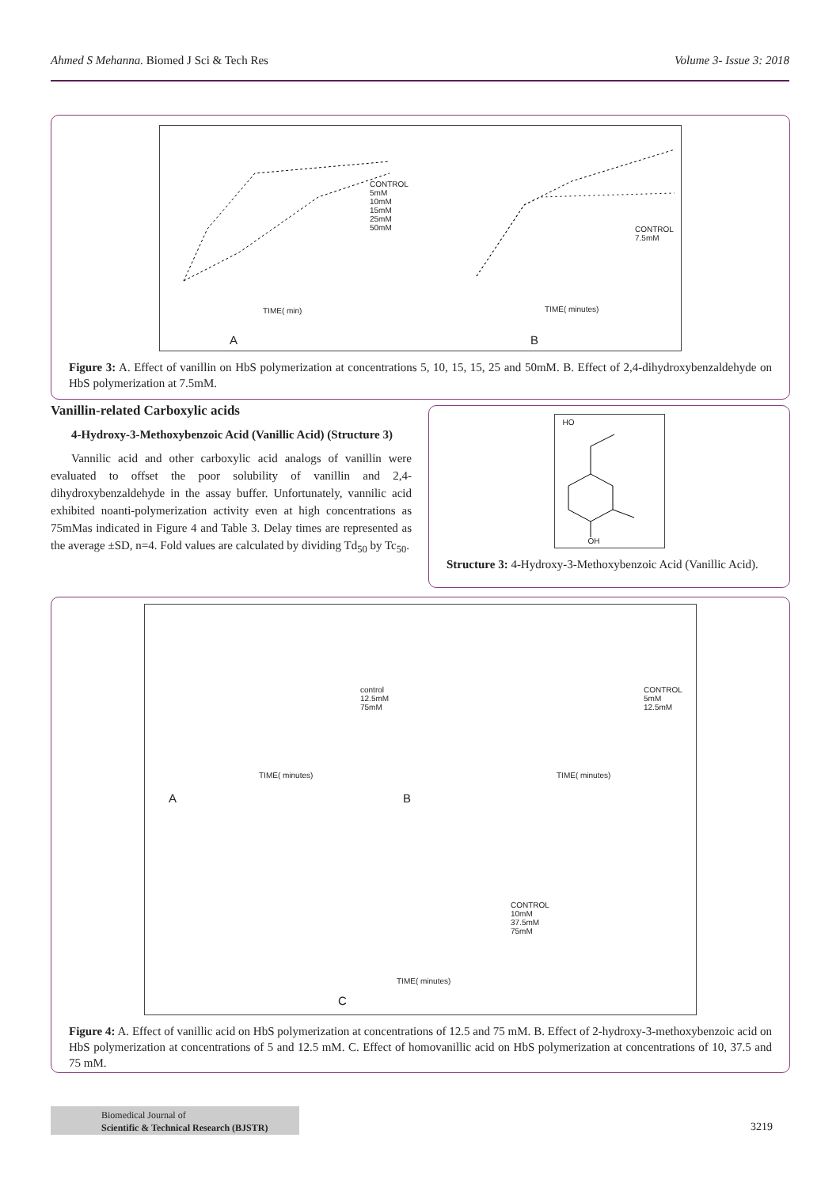Ahmed S Mehanna. Biomed J Sci & Tech Res Volume 3- Issue 3: 2018
A B
CONTROL
5mM
10mM
15mM
25mM
50mM CONTROL
7.5mM
TIME( min) TIME( minutes)
Figure 3: A. Effect of vanillin on HbS polymerization at concentrations 5, 10, 15, 15, 25 and 50mM. B. Effect of 2,4-dihydroxybenzaldehyde on HbS polymerization at 7.5mM.
Vanillin-related Carboxylic acids
4-Hydroxy-3-Methoxybenzoic Acid (Vanillic Acid) (Structure 3)
Vannilic acid and other carboxylic acid analogs of vanillin were evaluated to offset the poor solubility of vanillin and 2,4-dihydroxybenzaldehyde in the assay buffer. Unfortunately, vannilic acid exhibited noanti-polymerization activity even at high concentrations as 75mMas indicated in Figure 4 and Table 3. Delay times are represented as the average ±SD, n=4. Fold values are calculated by dividing Td<sub>50</sub> by Tc<sub>50</sub>.
HO
OH
Structure 3: 4-Hydroxy-3-Methoxybenzoic Acid (Vanillic Acid).
control
12.5mM
75mM
CONTROL
5mM
12.5mM
TIME( minutes) TIME( minutes)
A B
CONTROL
10mM
37.5mM
75mM
TIME( minutes)
C
Figure 4: A. Effect of vanillic acid on HbS polymerization at concentrations of 12.5 and 75 mM. B. Effect of 2-hydroxy-3-methoxybenzoic acid on HbS polymerization at concentrations of 5 and 12.5 mM. C. Effect of homovanillic acid on HbS polymerization at concentrations of 10, 37.5 and 75 mM.
Biomedical Journal of
Scientific & Technical Research (BJSTR)
3219